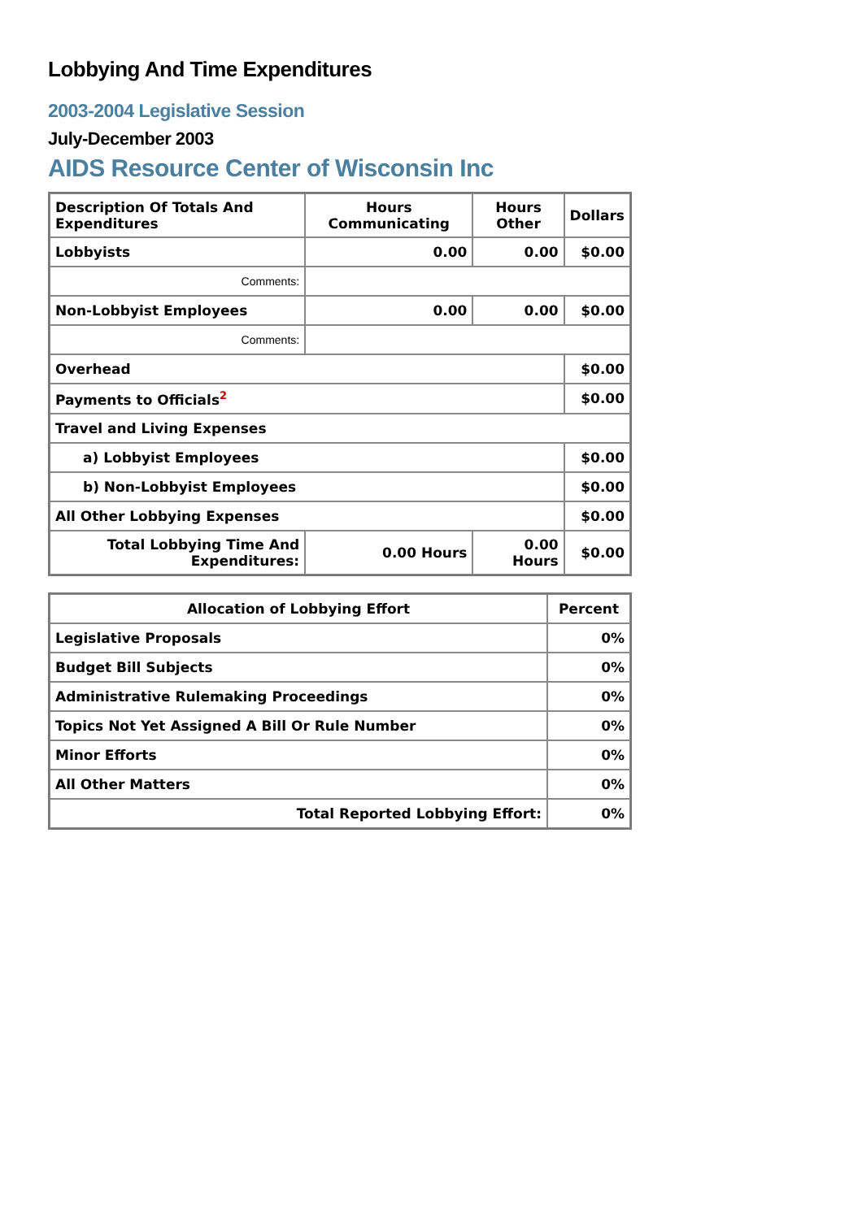Lobbying And Time Expenditures
2003-2004 Legislative Session
July-December 2003
AIDS Resource Center of Wisconsin Inc
| Description Of Totals And Expenditures | Hours Communicating | Hours Other | Dollars |
| --- | --- | --- | --- |
| Lobbyists | 0.00 | 0.00 | $0.00 |
| Comments: | | | |
| Non-Lobbyist Employees | 0.00 | 0.00 | $0.00 |
| Comments: | | | |
| Overhead | | | $0.00 |
| Payments to Officials<sup>2</sup> | | | $0.00 |
| Travel and Living Expenses | | | |
| a) Lobbyist Employees | | | $0.00 |
| b) Non-Lobbyist Employees | | | $0.00 |
| All Other Lobbying Expenses | | | $0.00 |
| Total Lobbying Time And Expenditures: | 0.00 Hours | 0.00 Hours | $0.00 |
| Allocation of Lobbying Effort | Percent |
| --- | --- |
| Legislative Proposals | 0% |
| Budget Bill Subjects | 0% |
| Administrative Rulemaking Proceedings | 0% |
| Topics Not Yet Assigned A Bill Or Rule Number | 0% |
| Minor Efforts | 0% |
| All Other Matters | 0% |
| Total Reported Lobbying Effort: | 0% |